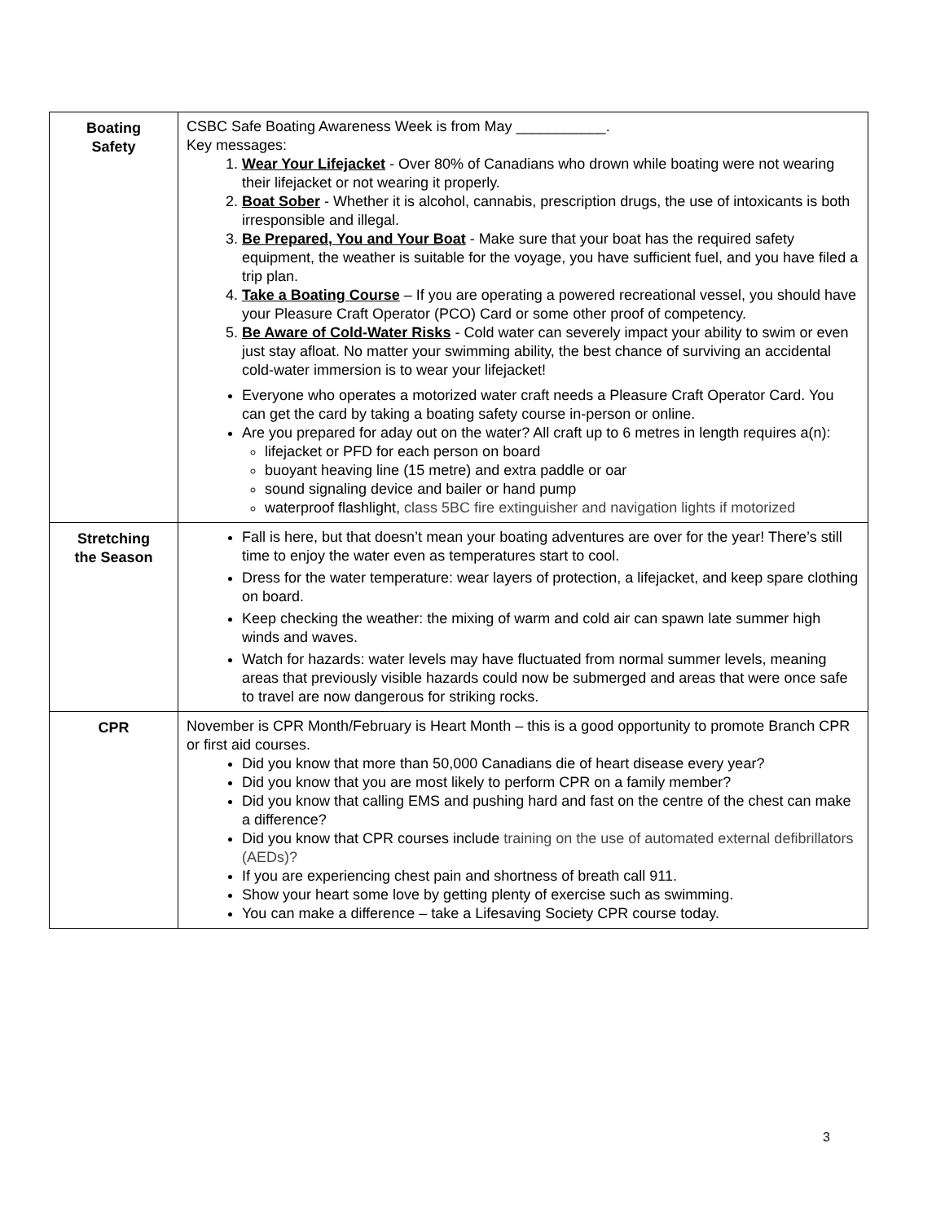| Boating Safety | CSBC Safe Boating Awareness Week is from May ___________. Key messages: 1. Wear Your Lifejacket - Over 80% of Canadians who drown while boating were not wearing their lifejacket or not wearing it properly. 2. Boat Sober - Whether it is alcohol, cannabis, prescription drugs, the use of intoxicants is both irresponsible and illegal. 3. Be Prepared, You and Your Boat - Make sure that your boat has the required safety equipment, the weather is suitable for the voyage, you have sufficient fuel, and you have filed a trip plan. 4. Take a Boating Course – If you are operating a powered recreational vessel, you should have your Pleasure Craft Operator (PCO) Card or some other proof of competency. 5. Be Aware of Cold-Water Risks - Cold water can severely impact your ability to swim or even just stay afloat. No matter your swimming ability, the best chance of surviving an accidental cold-water immersion is to wear your lifejacket! Everyone who operates a motorized water craft needs a Pleasure Craft Operator Card. You can get the card by taking a boating safety course in-person or online. Are you prepared for aday out on the water? All craft up to 6 metres in length requires a(n): lifejacket or PFD for each person on board buoyant heaving line (15 metre) and extra paddle or oar sound signaling device and bailer or hand pump waterproof flashlight, class 5BC fire extinguisher and navigation lights if motorized |
| Stretching the Season | Fall is here, but that doesn’t mean your boating adventures are over for the year! There’s still time to enjoy the water even as temperatures start to cool. Dress for the water temperature: wear layers of protection, a lifejacket, and keep spare clothing on board. Keep checking the weather: the mixing of warm and cold air can spawn late summer high winds and waves. Watch for hazards: water levels may have fluctuated from normal summer levels, meaning areas that previously visible hazards could now be submerged and areas that were once safe to travel are now dangerous for striking rocks. |
| CPR | November is CPR Month/February is Heart Month – this is a good opportunity to promote Branch CPR or first aid courses. Did you know that more than 50,000 Canadians die of heart disease every year? Did you know that you are most likely to perform CPR on a family member? Did you know that calling EMS and pushing hard and fast on the centre of the chest can make a difference? Did you know that CPR courses include training on the use of automated external defibrillators (AEDs)? If you are experiencing chest pain and shortness of breath call 911. Show your heart some love by getting plenty of exercise such as swimming. You can make a difference – take a Lifesaving Society CPR course today. |
3